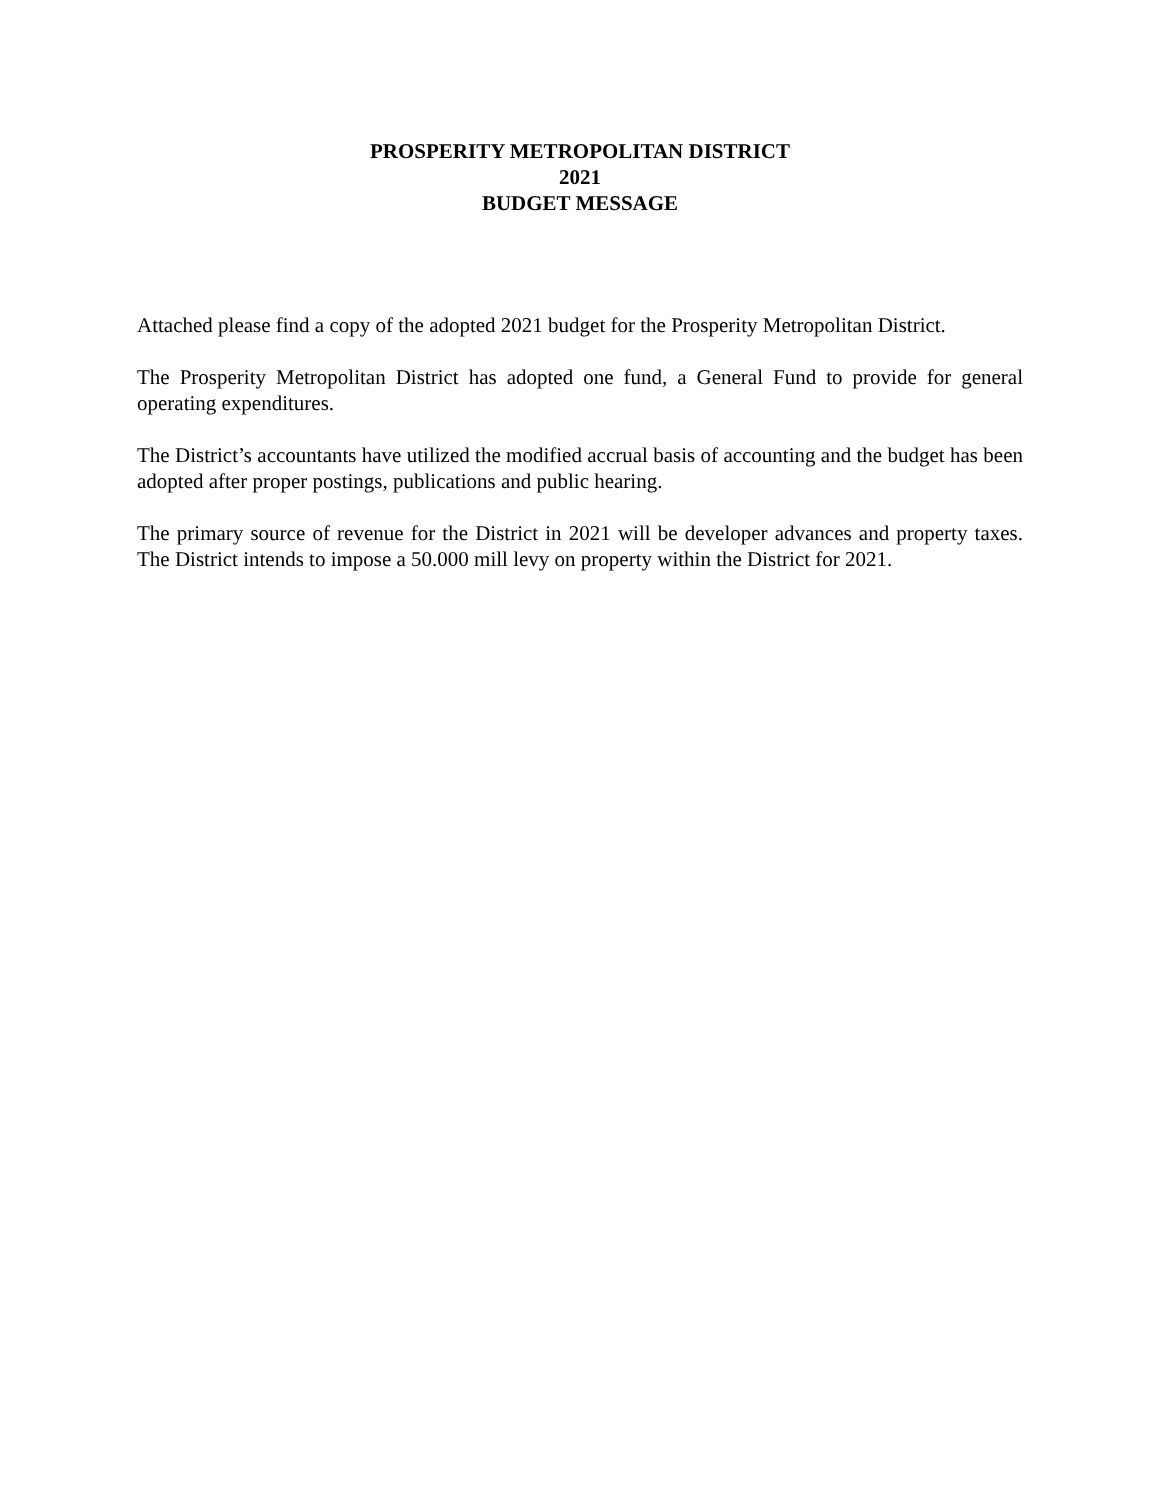PROSPERITY METROPOLITAN DISTRICT
2021
BUDGET MESSAGE
Attached please find a copy of the adopted 2021 budget for the Prosperity Metropolitan District.
The Prosperity Metropolitan District has adopted one fund, a General Fund to provide for general operating expenditures.
The District’s accountants have utilized the modified accrual basis of accounting and the budget has been adopted after proper postings, publications and public hearing.
The primary source of revenue for the District in 2021 will be developer advances and property taxes. The District intends to impose a 50.000 mill levy on property within the District for 2021.